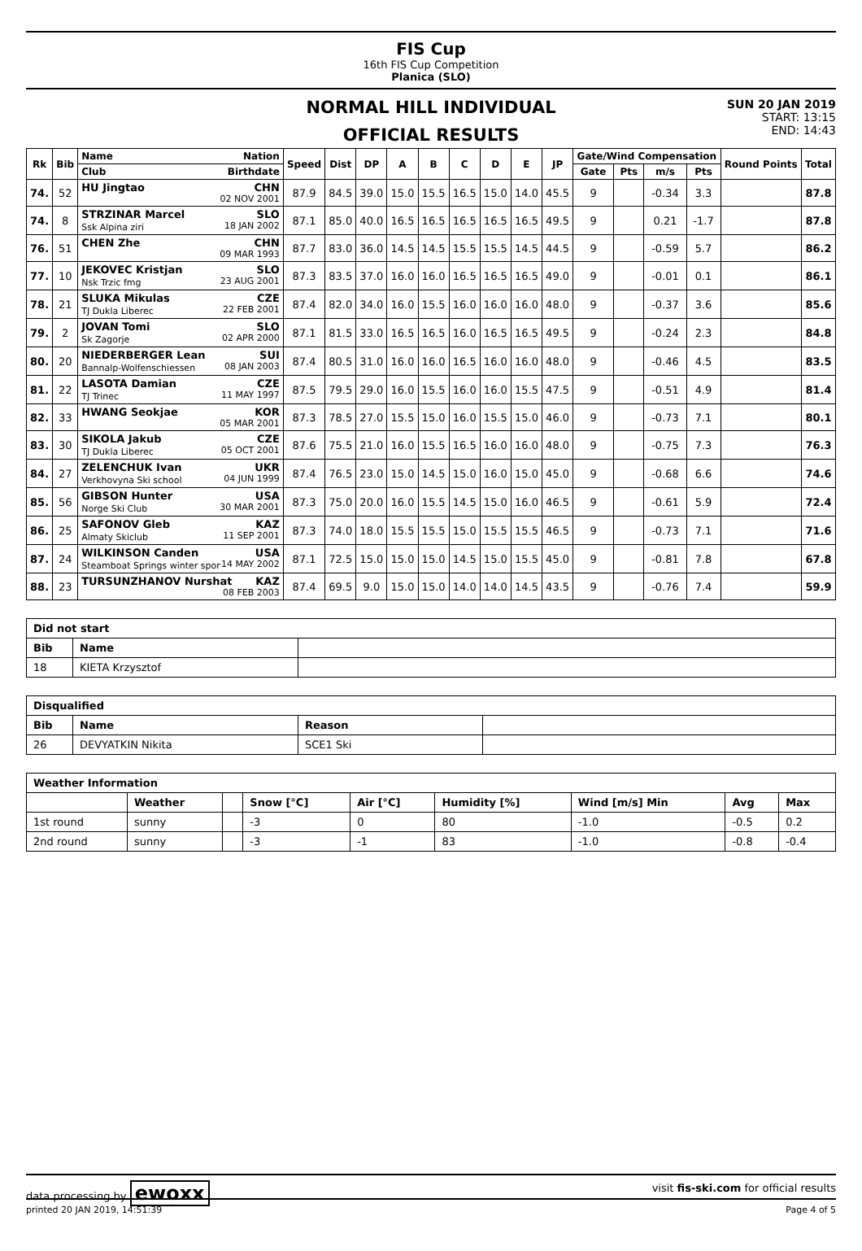FIS Cup
16th FIS Cup Competition
Planica (SLO)
NORMAL HILL INDIVIDUAL
OFFICIAL RESULTS
SUN 20 JAN 2019
START: 13:15
END: 14:43
| Rk | Bib | Name Nation | Speed | Dist | DP | A | B | C | D | E | JP | Gate/Wind Compensation | | | | Round Points | Total |
| --- | --- | --- | --- | --- | --- | --- | --- | --- | --- | --- | --- | --- | --- | --- | --- | --- | --- |
| | | Club Birthdate | | | | | | | | | | Gate | Pts | m/s | Pts | | |
| 74. | 52 | HU Jingtao CHN 02 NOV 2001 | 87.9 | 84.5 | 39.0 | 15.0 | 15.5 | 16.5 | 15.0 | 14.0 | 45.5 | 9 | | -0.34 | 3.3 | | 87.8 |
| 74. | 8 | STRZINAR Marcel SLO Ssk Alpina ziri 18 JAN 2002 | 87.1 | 85.0 | 40.0 | 16.5 | 16.5 | 16.5 | 16.5 | 16.5 | 49.5 | 9 | | 0.21 | -1.7 | | 87.8 |
| 76. | 51 | CHEN Zhe CHN 09 MAR 1993 | 87.7 | 83.0 | 36.0 | 14.5 | 14.5 | 15.5 | 15.5 | 14.5 | 44.5 | 9 | | -0.59 | 5.7 | | 86.2 |
| 77. | 10 | JEKOVEC Kristjan SLO Nsk Trzic fmg 23 AUG 2001 | 87.3 | 83.5 | 37.0 | 16.0 | 16.0 | 16.5 | 16.5 | 16.5 | 49.0 | 9 | | -0.01 | 0.1 | | 86.1 |
| 78. | 21 | SLUKA Mikulas CZE TJ Dukla Liberec 22 FEB 2001 | 87.4 | 82.0 | 34.0 | 16.0 | 15.5 | 16.0 | 16.0 | 16.0 | 48.0 | 9 | | -0.37 | 3.6 | | 85.6 |
| 79. | 2 | JOVAN Tomi SLO Sk Zagorje 02 APR 2000 | 87.1 | 81.5 | 33.0 | 16.5 | 16.5 | 16.0 | 16.5 | 16.5 | 49.5 | 9 | | -0.24 | 2.3 | | 84.8 |
| 80. | 20 | NIEDERBERGER Lean SUI Bannalp-Wolfenschiessen 08 JAN 2003 | 87.4 | 80.5 | 31.0 | 16.0 | 16.0 | 16.5 | 16.0 | 16.0 | 48.0 | 9 | | -0.46 | 4.5 | | 83.5 |
| 81. | 22 | LASOTA Damian CZE TJ Trinec 11 MAY 1997 | 87.5 | 79.5 | 29.0 | 16.0 | 15.5 | 16.0 | 16.0 | 15.5 | 47.5 | 9 | | -0.51 | 4.9 | | 81.4 |
| 82. | 33 | HWANG Seokjae KOR 05 MAR 2001 | 87.3 | 78.5 | 27.0 | 15.5 | 15.0 | 16.0 | 15.5 | 15.0 | 46.0 | 9 | | -0.73 | 7.1 | | 80.1 |
| 83. | 30 | SIKOLA Jakub CZE TJ Dukla Liberec 05 OCT 2001 | 87.6 | 75.5 | 21.0 | 16.0 | 15.5 | 16.5 | 16.0 | 16.0 | 48.0 | 9 | | -0.75 | 7.3 | | 76.3 |
| 84. | 27 | ZELENCHUK Ivan UKR Verkhovyna Ski school 04 JUN 1999 | 87.4 | 76.5 | 23.0 | 15.0 | 14.5 | 15.0 | 16.0 | 15.0 | 45.0 | 9 | | -0.68 | 6.6 | | 74.6 |
| 85. | 56 | GIBSON Hunter USA Norge Ski Club 30 MAR 2001 | 87.3 | 75.0 | 20.0 | 16.0 | 15.5 | 14.5 | 15.0 | 16.0 | 46.5 | 9 | | -0.61 | 5.9 | | 72.4 |
| 86. | 25 | SAFONOV Gleb KAZ Almaty Skiclub 11 SEP 2001 | 87.3 | 74.0 | 18.0 | 15.5 | 15.5 | 15.0 | 15.5 | 15.5 | 46.5 | 9 | | -0.73 | 7.1 | | 71.6 |
| 87. | 24 | WILKINSON Canden USA Steamboat Springs winter spor 14 MAY 2002 | 87.1 | 72.5 | 15.0 | 15.0 | 15.0 | 14.5 | 15.0 | 15.5 | 45.0 | 9 | | -0.81 | 7.8 | | 67.8 |
| 88. | 23 | TURSUNZHANOV Nurshat KAZ 08 FEB 2003 | 87.4 | 69.5 | 9.0 | 15.0 | 15.0 | 14.0 | 14.0 | 14.5 | 43.5 | 9 | | -0.76 | 7.4 | | 59.9 |
| Did not start | | |
| --- | --- | --- |
| Bib | Name | |
| 18 | KIETA Krzysztof | |
| Disqualified | | | |
| --- | --- | --- | --- |
| Bib | Name | Reason | |
| 26 | DEVYATKIN Nikita | SCE1 Ski | |
| Weather Information | | | | | | | | |
| --- | --- | --- | --- | --- | --- | --- | --- | --- |
| | Weather | | Snow [°C] | Air [°C] | Humidity [%] | Wind [m/s] Min | Avg | Max |
| 1st round | sunny | | -3 | 0 | 80 | -1.0 | -0.5 | 0.2 |
| 2nd round | sunny | | -3 | -1 | 83 | -1.0 | -0.8 | -0.4 |
data processing by ewoxx visit fis-ski.com for official results
printed 20 JAN 2019, 14:51:39 Page 4 of 5